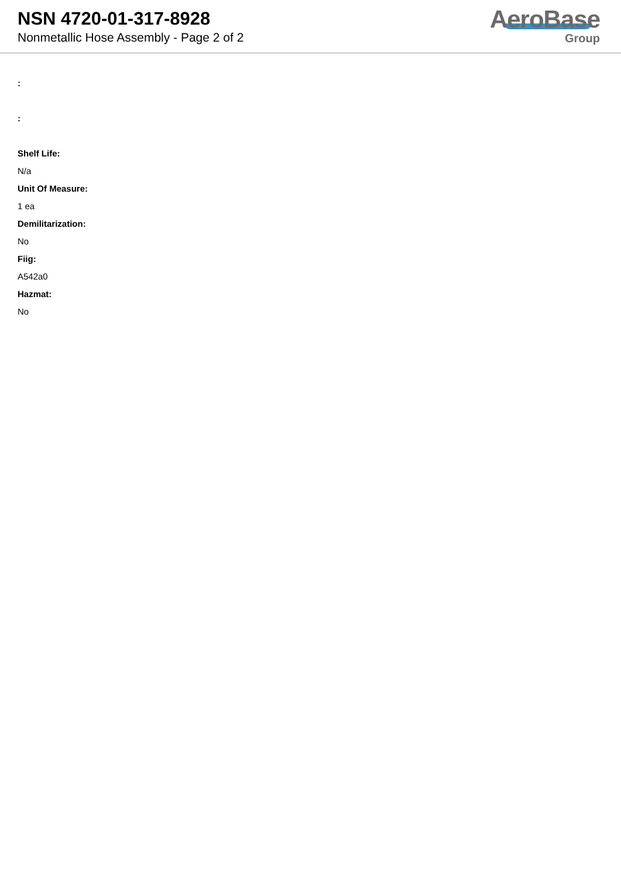NSN 4720-01-317-8928
Nonmetallic Hose Assembly - Page 2 of 2
AeroBase
Group
:
:
Shelf Life:
N/a
Unit Of Measure:
1 ea
Demilitarization:
No
Fiig:
A542a0
Hazmat:
No